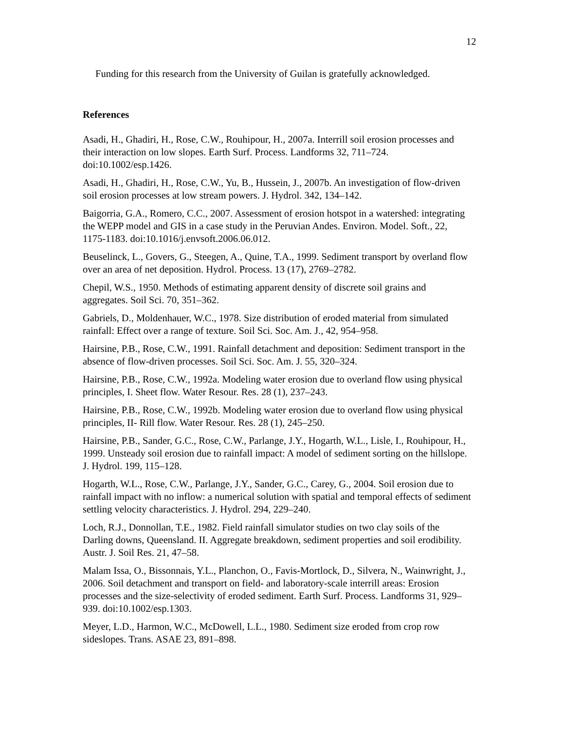12
Funding for this research from the University of Guilan is gratefully acknowledged.
References
Asadi, H., Ghadiri, H., Rose, C.W., Rouhipour, H., 2007a. Interrill soil erosion processes and their interaction on low slopes. Earth Surf. Process. Landforms 32, 711–724. doi:10.1002/esp.1426.
Asadi, H., Ghadiri, H., Rose, C.W., Yu, B., Hussein, J., 2007b. An investigation of flow-driven soil erosion processes at low stream powers. J. Hydrol. 342, 134–142.
Baigorria, G.A., Romero, C.C., 2007. Assessment of erosion hotspot in a watershed: integrating the WEPP model and GIS in a case study in the Peruvian Andes. Environ. Model. Soft., 22, 1175-1183. doi:10.1016/j.envsoft.2006.06.012.
Beuselinck, L., Govers, G., Steegen, A., Quine, T.A., 1999. Sediment transport by overland flow over an area of net deposition. Hydrol. Process. 13 (17), 2769–2782.
Chepil, W.S., 1950. Methods of estimating apparent density of discrete soil grains and aggregates. Soil Sci. 70, 351–362.
Gabriels, D., Moldenhauer, W.C., 1978. Size distribution of eroded material from simulated rainfall: Effect over a range of texture. Soil Sci. Soc. Am. J., 42, 954–958.
Hairsine, P.B., Rose, C.W., 1991. Rainfall detachment and deposition: Sediment transport in the absence of flow-driven processes. Soil Sci. Soc. Am. J. 55, 320–324.
Hairsine, P.B., Rose, C.W., 1992a. Modeling water erosion due to overland flow using physical principles, I. Sheet flow. Water Resour. Res. 28 (1), 237–243.
Hairsine, P.B., Rose, C.W., 1992b. Modeling water erosion due to overland flow using physical principles, II- Rill flow. Water Resour. Res. 28 (1), 245–250.
Hairsine, P.B., Sander, G.C., Rose, C.W., Parlange, J.Y., Hogarth, W.L., Lisle, I., Rouhipour, H., 1999. Unsteady soil erosion due to rainfall impact: A model of sediment sorting on the hillslope. J. Hydrol. 199, 115–128.
Hogarth, W.L., Rose, C.W., Parlange, J.Y., Sander, G.C., Carey, G., 2004. Soil erosion due to rainfall impact with no inflow: a numerical solution with spatial and temporal effects of sediment settling velocity characteristics. J. Hydrol. 294, 229–240.
Loch, R.J., Donnollan, T.E., 1982. Field rainfall simulator studies on two clay soils of the Darling downs, Queensland. II. Aggregate breakdown, sediment properties and soil erodibility. Austr. J. Soil Res. 21, 47–58.
Malam Issa, O., Bissonnais, Y.L., Planchon, O., Favis-Mortlock, D., Silvera, N., Wainwright, J., 2006. Soil detachment and transport on field- and laboratory-scale interrill areas: Erosion processes and the size-selectivity of eroded sediment. Earth Surf. Process. Landforms 31, 929– 939. doi:10.1002/esp.1303.
Meyer, L.D., Harmon, W.C., McDowell, L.L., 1980. Sediment size eroded from crop row sideslopes. Trans. ASAE 23, 891–898.